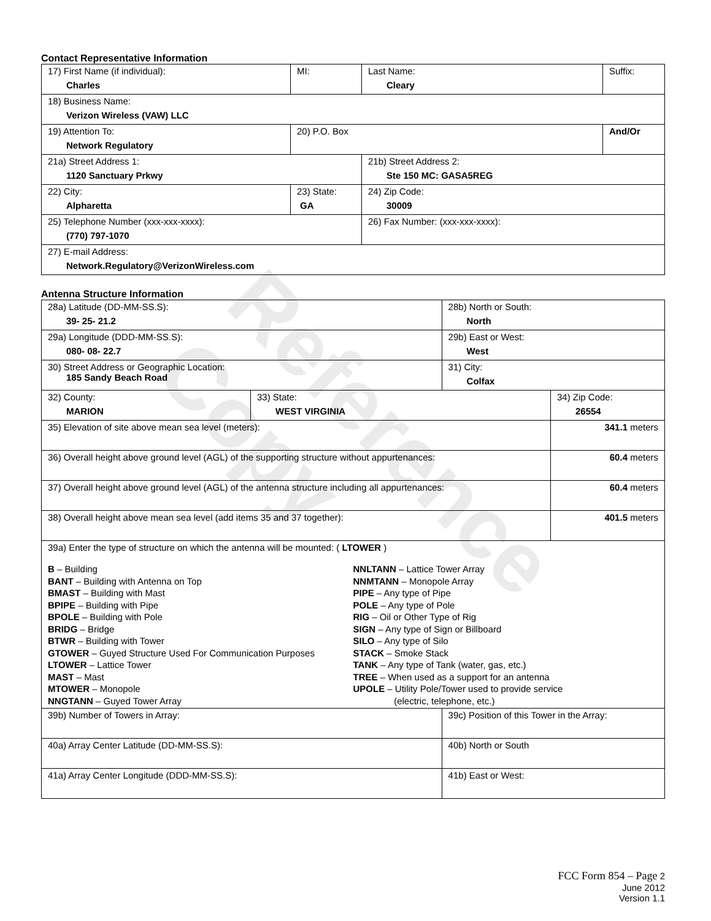Reference Copy
Contact Representative Information
| 17) First Name (if individual): Charles | MI: | Last Name: Cleary | Suffix: |
| 18) Business Name: Verizon Wireless (VAW) LLC | | | |
| 19) Attention To: Network Regulatory | 20) P.O. Box | | And/Or |
| 21a) Street Address 1: 1120 Sanctuary Prkwy | | 21b) Street Address 2: Ste 150 MC: GASA5REG | |
| 22) City: Alpharetta | 23) State: GA | 24) Zip Code: 30009 | |
| 25) Telephone Number (xxx-xxx-xxxx): (770) 797-1070 | | 26) Fax Number: (xxx-xxx-xxxx): | |
| 27) E-mail Address: Network.Regulatory@VerizonWireless.com | | | |
Antenna Structure Information
| 28a) Latitude (DD-MM-SS.S): 39- 25- 21.2 | | 28b) North or South: North | |
| 29a) Longitude (DDD-MM-SS.S): 080- 08- 22.7 | | 29b) East or West: West | |
| 30) Street Address or Geographic Location: 185 Sandy Beach Road | | 31) City: Colfax | |
| 32) County: MARION | 33) State: WEST VIRGINIA | | 34) Zip Code: 26554 |
| 35) Elevation of site above mean sea level (meters): | | | 341.1 meters |
| 36) Overall height above ground level (AGL) of the supporting structure without appurtenances: | | | 60.4 meters |
| 37) Overall height above ground level (AGL) of the antenna structure including all appurtenances: | | | 60.4 meters |
| 38) Overall height above mean sea level (add items 35 and 37 together): | | | 401.5 meters |
| 39a) Enter the type of structure on which the antenna will be mounted: ( LTOWER ) B – Building BANT – Building with Antenna on Top BMAST – Building with Mast BPIPE – Building with Pipe BPOLE – Building with Pole BRIDG – Bridge BTWR – Building with Tower GTOWER – Guyed Structure Used For Communication Purposes LTOWER – Lattice Tower MAST – Mast MTOWER – Monopole NNGTANN – Guyed Tower Array NNLTANN – Lattice Tower Array NNMTANN – Monopole Array PIPE – Any type of Pipe POLE – Any type of Pole RIG – Oil or Other Type of Rig SIGN – Any type of Sign or Billboard SILO – Any type of Silo STACK – Smoke Stack TANK – Any type of Tank (water, gas, etc.) TREE – When used as a support for an antenna UPOLE – Utility Pole/Tower used to provide service (electric, telephone, etc.) | | | |
| 39b) Number of Towers in Array: | | 39c) Position of this Tower in the Array: | |
| 40a) Array Center Latitude (DD-MM-SS.S): | | 40b) North or South | |
| 41a) Array Center Longitude (DDD-MM-SS.S): | | 41b) East or West: | |
FCC Form 854 – Page 2
June 2012
Version 1.1